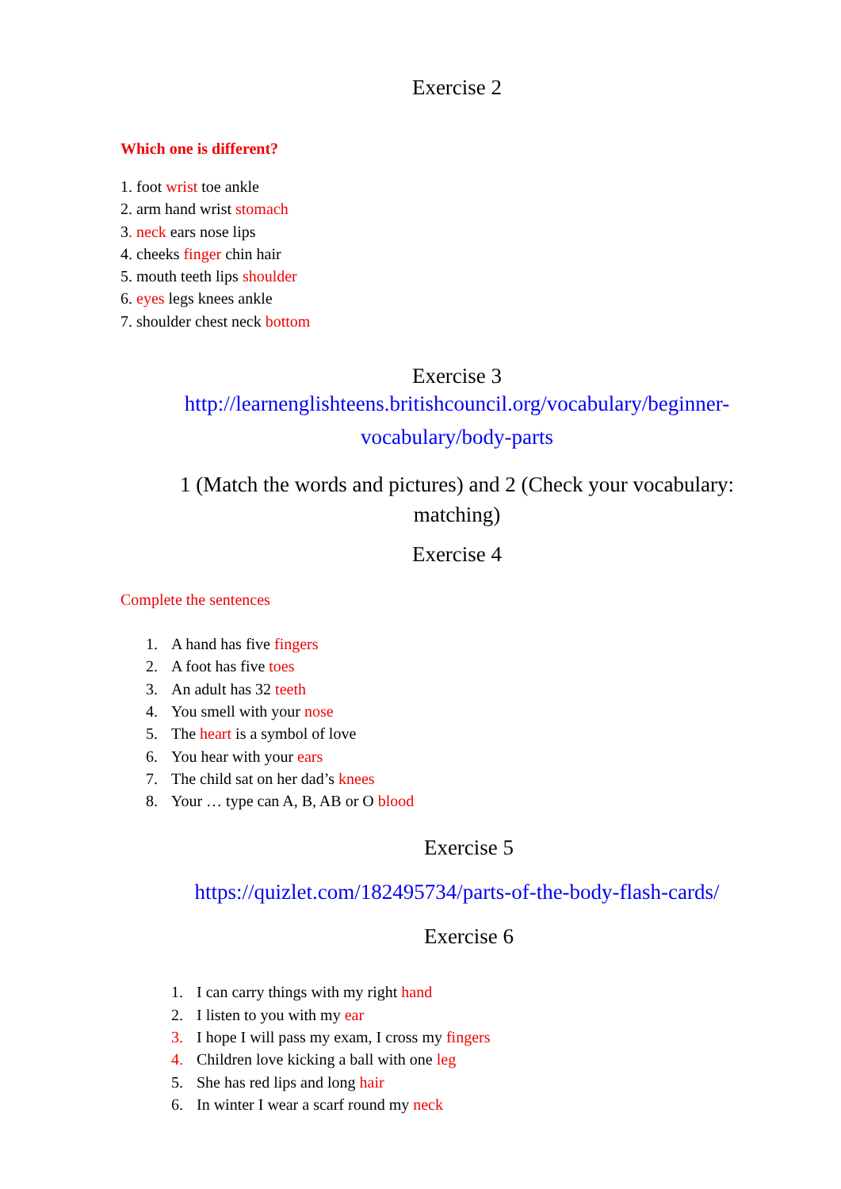Exercise 2
Which one is different?
1. foot wrist toe ankle
2. arm hand wrist stomach
3. neck ears nose lips
4. cheeks finger chin hair
5. mouth teeth lips shoulder
6. eyes legs knees ankle
7. shoulder chest neck bottom
Exercise 3
http://learnenglishteens.britishcouncil.org/vocabulary/beginner-vocabulary/body-parts
1 (Match the words and pictures) and 2 (Check your vocabulary: matching)
Exercise 4
Complete the sentences
1. A hand has five fingers
2. A foot has five toes
3. An adult has 32 teeth
4. You smell with your nose
5. The heart is a symbol of love
6. You hear with your ears
7. The child sat on her dad’s knees
8. Your … type can A, B, AB or O blood
Exercise 5
https://quizlet.com/182495734/parts-of-the-body-flash-cards/
Exercise 6
1. I can carry things with my right hand
2. I listen to you with my ear
3. I hope I will pass my exam, I cross my fingers
4. Children love kicking a ball with one leg
5. She has red lips and long hair
6. In winter I wear a scarf round my neck